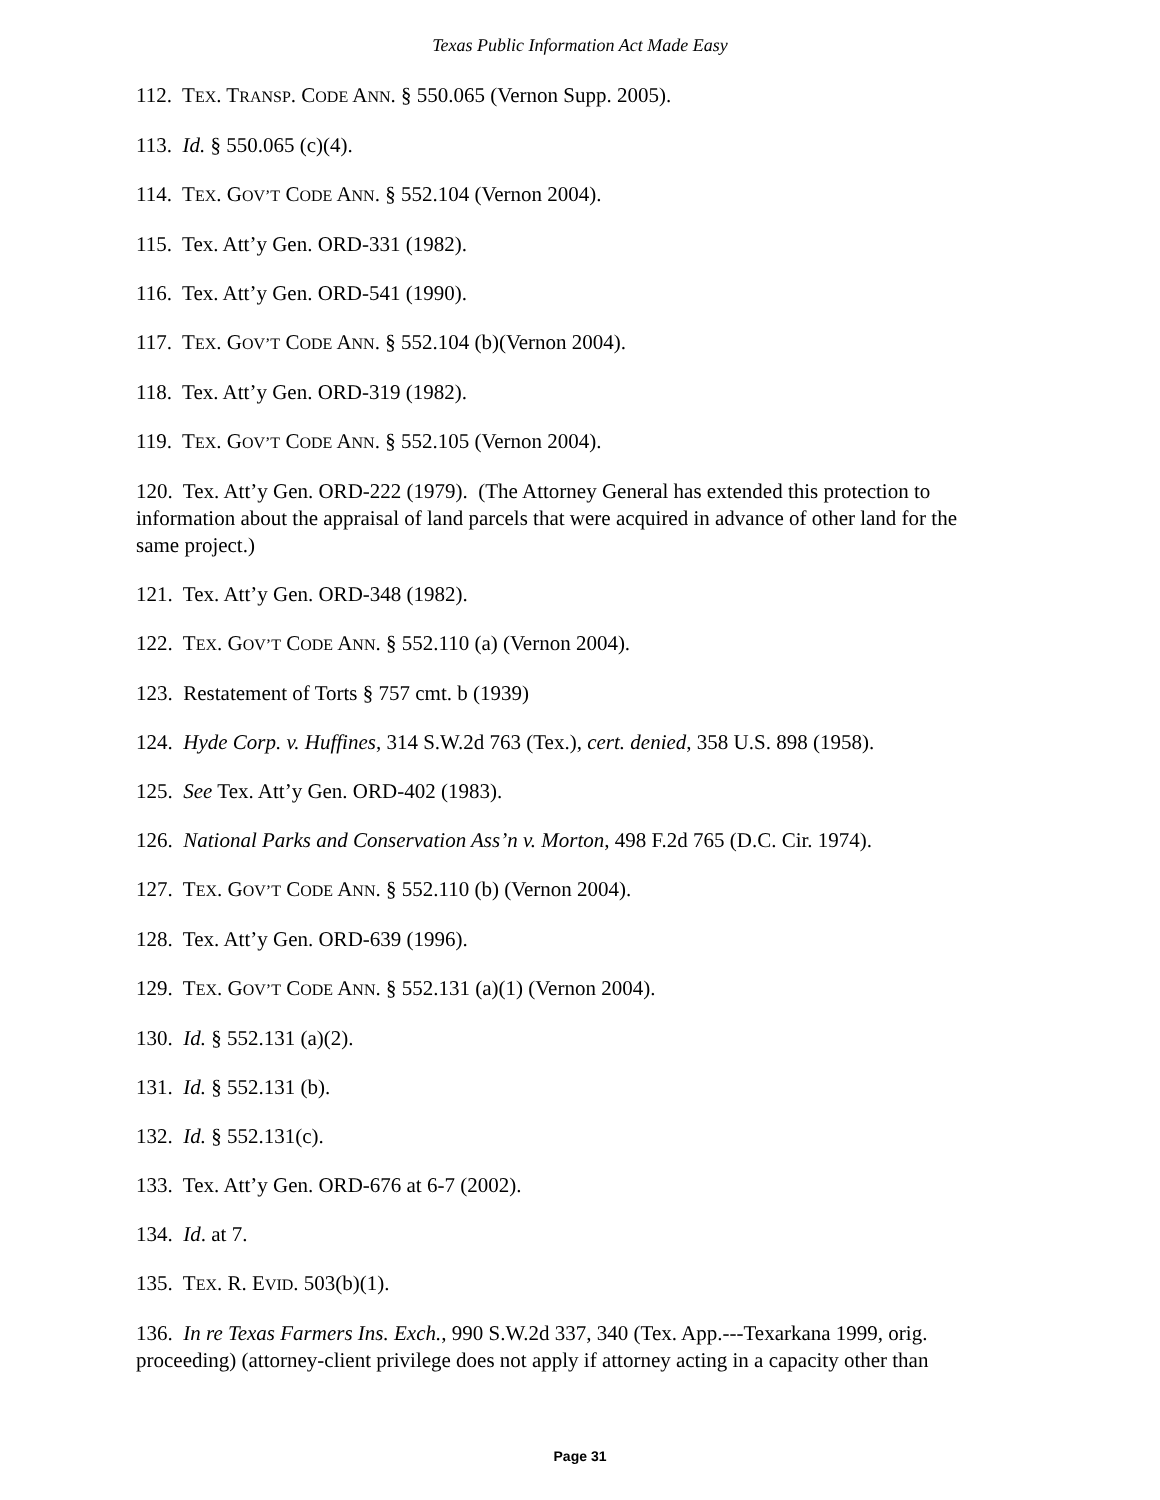Texas Public Information Act Made Easy
112. TEX. TRANSP. CODE ANN. § 550.065 (Vernon Supp. 2005).
113. Id. § 550.065 (c)(4).
114. TEX. GOV’T CODE ANN. § 552.104 (Vernon 2004).
115. Tex. Att’y Gen. ORD-331 (1982).
116. Tex. Att’y Gen. ORD-541 (1990).
117. TEX. GOV’T CODE ANN. § 552.104 (b)(Vernon 2004).
118. Tex. Att’y Gen. ORD-319 (1982).
119. TEX. GOV’T CODE ANN. § 552.105 (Vernon 2004).
120. Tex. Att’y Gen. ORD-222 (1979). (The Attorney General has extended this protection to information about the appraisal of land parcels that were acquired in advance of other land for the same project.)
121. Tex. Att’y Gen. ORD-348 (1982).
122. TEX. GOV’T CODE ANN. § 552.110 (a) (Vernon 2004).
123. Restatement of Torts § 757 cmt. b (1939)
124. Hyde Corp. v. Huffines, 314 S.W.2d 763 (Tex.), cert. denied, 358 U.S. 898 (1958).
125. See Tex. Att’y Gen. ORD-402 (1983).
126. National Parks and Conservation Ass’n v. Morton, 498 F.2d 765 (D.C. Cir. 1974).
127. TEX. GOV’T CODE ANN. § 552.110 (b) (Vernon 2004).
128. Tex. Att’y Gen. ORD-639 (1996).
129. TEX. GOV’T CODE ANN. § 552.131 (a)(1) (Vernon 2004).
130. Id. § 552.131 (a)(2).
131. Id. § 552.131 (b).
132. Id. § 552.131(c).
133. Tex. Att’y Gen. ORD-676 at 6-7 (2002).
134. Id. at 7.
135. TEX. R. EVID. 503(b)(1).
136. In re Texas Farmers Ins. Exch., 990 S.W.2d 337, 340 (Tex. App.---Texarkana 1999, orig. proceeding) (attorney-client privilege does not apply if attorney acting in a capacity other than
Page 31